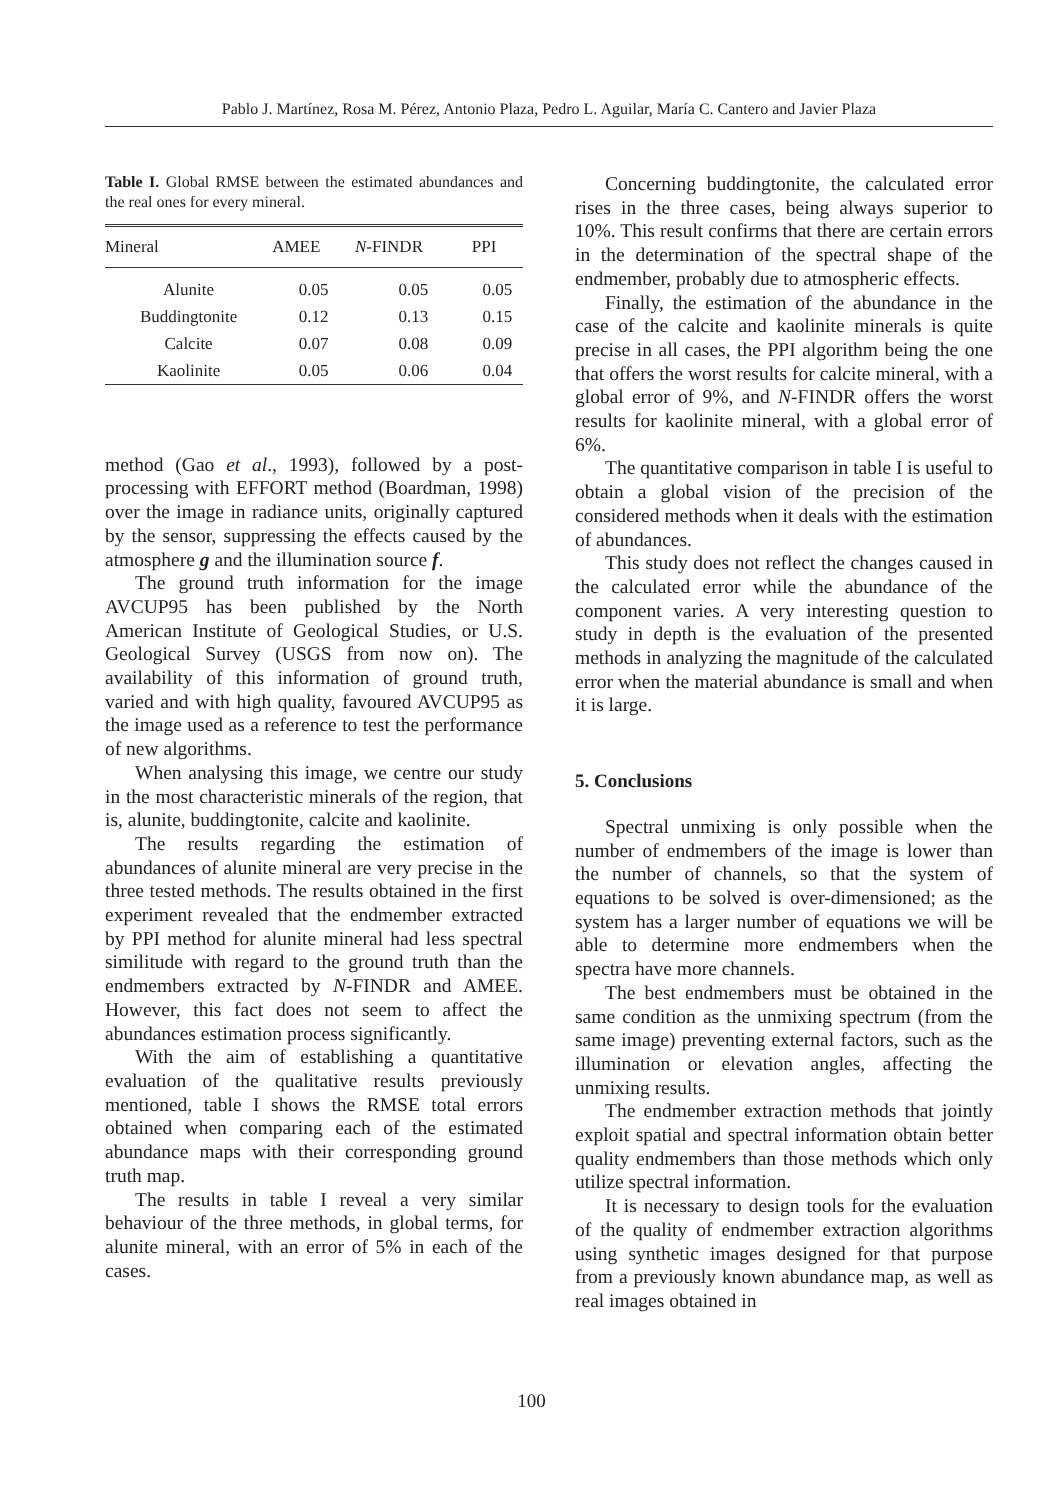Pablo J. Martínez, Rosa M. Pérez, Antonio Plaza, Pedro L. Aguilar, María C. Cantero and Javier Plaza
Table I. Global RMSE between the estimated abundances and the real ones for every mineral.
| Mineral | AMEE | N -FINDR | PPI |
| --- | --- | --- | --- |
| Alunite | 0.05 | 0.05 | 0.05 |
| Buddingtonite | 0.12 | 0.13 | 0.15 |
| Calcite | 0.07 | 0.08 | 0.09 |
| Kaolinite | 0.05 | 0.06 | 0.04 |
method (Gao et al., 1993), followed by a post-processing with EFFORT method (Boardman, 1998) over the image in radiance units, originally captured by the sensor, suppressing the effects caused by the atmosphere g and the illumination source f.
The ground truth information for the image AVCUP95 has been published by the North American Institute of Geological Studies, or U.S. Geological Survey (USGS from now on). The availability of this information of ground truth, varied and with high quality, favoured AVCUP95 as the image used as a reference to test the performance of new algorithms.
When analysing this image, we centre our study in the most characteristic minerals of the region, that is, alunite, buddingtonite, calcite and kaolinite.
The results regarding the estimation of abundances of alunite mineral are very precise in the three tested methods. The results obtained in the first experiment revealed that the endmember extracted by PPI method for alunite mineral had less spectral similitude with regard to the ground truth than the endmembers extracted by N-FINDR and AMEE. However, this fact does not seem to affect the abundances estimation process significantly.
With the aim of establishing a quantitative evaluation of the qualitative results previously mentioned, table I shows the RMSE total errors obtained when comparing each of the estimated abundance maps with their corresponding ground truth map.
The results in table I reveal a very similar behaviour of the three methods, in global terms, for alunite mineral, with an error of 5% in each of the cases.
Concerning buddingtonite, the calculated error rises in the three cases, being always superior to 10%. This result confirms that there are certain errors in the determination of the spectral shape of the endmember, probably due to atmospheric effects.
Finally, the estimation of the abundance in the case of the calcite and kaolinite minerals is quite precise in all cases, the PPI algorithm being the one that offers the worst results for calcite mineral, with a global error of 9%, and N-FINDR offers the worst results for kaolinite mineral, with a global error of 6%.
The quantitative comparison in table I is useful to obtain a global vision of the precision of the considered methods when it deals with the estimation of abundances.
This study does not reflect the changes caused in the calculated error while the abundance of the component varies. A very interesting question to study in depth is the evaluation of the presented methods in analyzing the magnitude of the calculated error when the material abundance is small and when it is large.
5. Conclusions
Spectral unmixing is only possible when the number of endmembers of the image is lower than the number of channels, so that the system of equations to be solved is over-dimensioned; as the system has a larger number of equations we will be able to determine more endmembers when the spectra have more channels.
The best endmembers must be obtained in the same condition as the unmixing spectrum (from the same image) preventing external factors, such as the illumination or elevation angles, affecting the unmixing results.
The endmember extraction methods that jointly exploit spatial and spectral information obtain better quality endmembers than those methods which only utilize spectral information.
It is necessary to design tools for the evaluation of the quality of endmember extraction algorithms using synthetic images designed for that purpose from a previously known abundance map, as well as real images obtained in
100